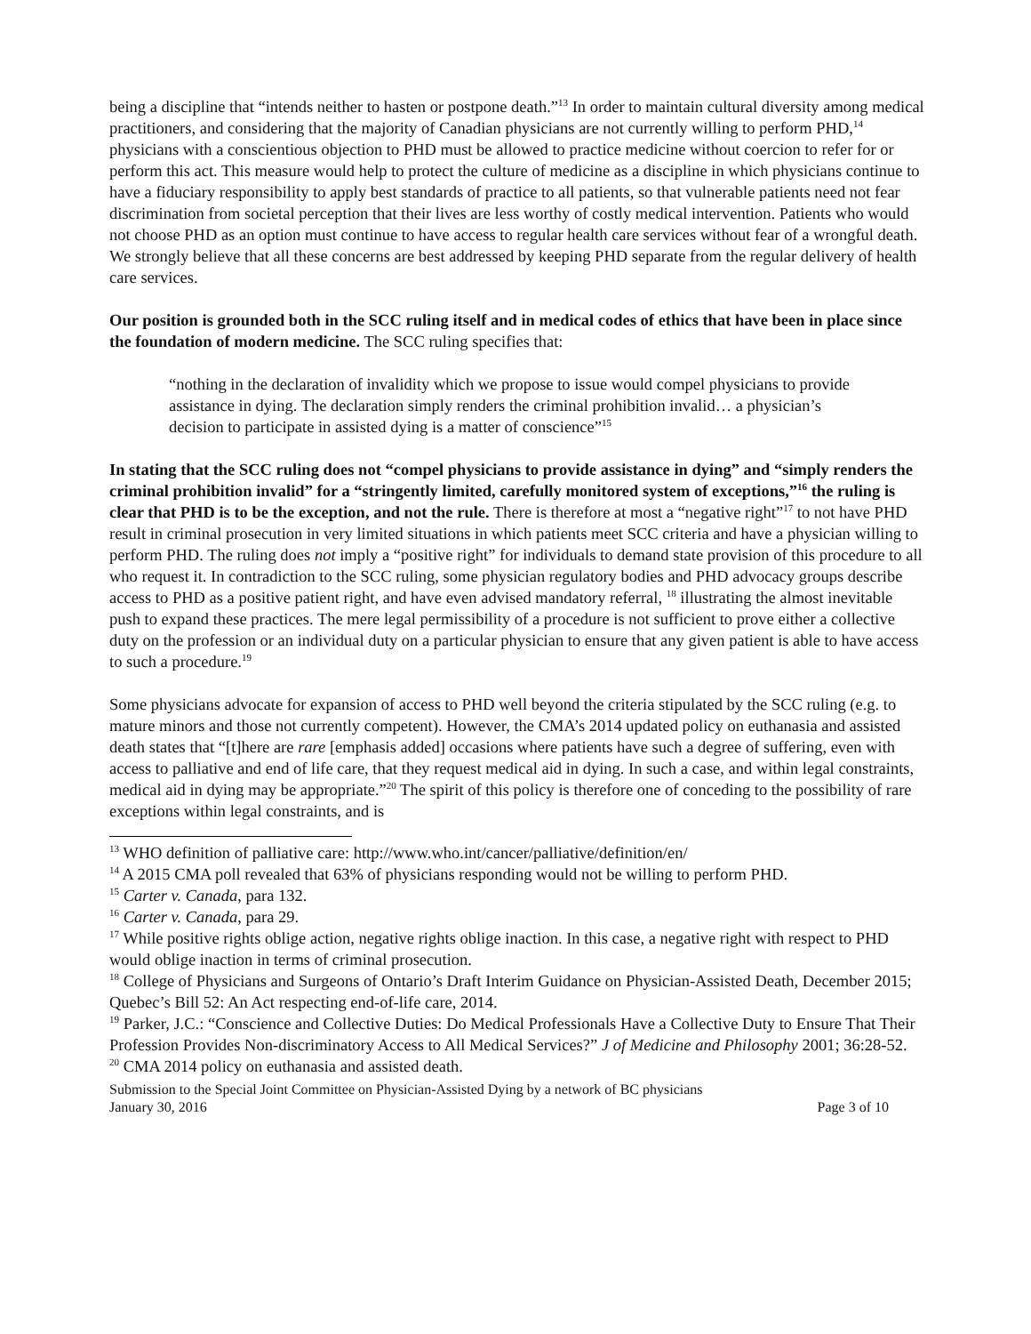being a discipline that “intends neither to hasten or postpone death.”<sup>13</sup> In order to maintain cultural diversity among medical practitioners, and considering that the majority of Canadian physicians are not currently willing to perform PHD,<sup>14</sup> physicians with a conscientious objection to PHD must be allowed to practice medicine without coercion to refer for or perform this act. This measure would help to protect the culture of medicine as a discipline in which physicians continue to have a fiduciary responsibility to apply best standards of practice to all patients, so that vulnerable patients need not fear discrimination from societal perception that their lives are less worthy of costly medical intervention. Patients who would not choose PHD as an option must continue to have access to regular health care services without fear of a wrongful death. We strongly believe that all these concerns are best addressed by keeping PHD separate from the regular delivery of health care services.
Our position is grounded both in the SCC ruling itself and in medical codes of ethics that have been in place since the foundation of modern medicine. The SCC ruling specifies that:
“nothing in the declaration of invalidity which we propose to issue would compel physicians to provide assistance in dying. The declaration simply renders the criminal prohibition invalid… a physician’s decision to participate in assisted dying is a matter of conscience”<sup>15</sup>
In stating that the SCC ruling does not “compel physicians to provide assistance in dying” and “simply renders the criminal prohibition invalid” for a “stringently limited, carefully monitored system of exceptions,”<sup>16</sup> the ruling is clear that PHD is to be the exception, and not the rule. There is therefore at most a “negative right”<sup>17</sup> to not have PHD result in criminal prosecution in very limited situations in which patients meet SCC criteria and have a physician willing to perform PHD. The ruling does not imply a “positive right” for individuals to demand state provision of this procedure to all who request it. In contradiction to the SCC ruling, some physician regulatory bodies and PHD advocacy groups describe access to PHD as a positive patient right, and have even advised mandatory referral, <sup>18</sup> illustrating the almost inevitable push to expand these practices. The mere legal permissibility of a procedure is not sufficient to prove either a collective duty on the profession or an individual duty on a particular physician to ensure that any given patient is able to have access to such a procedure.<sup>19</sup>
Some physicians advocate for expansion of access to PHD well beyond the criteria stipulated by the SCC ruling (e.g. to mature minors and those not currently competent). However, the CMA’s 2014 updated policy on euthanasia and assisted death states that “[t]here are rare [emphasis added] occasions where patients have such a degree of suffering, even with access to palliative and end of life care, that they request medical aid in dying. In such a case, and within legal constraints, medical aid in dying may be appropriate.”<sup>20</sup> The spirit of this policy is therefore one of conceding to the possibility of rare exceptions within legal constraints, and is
<sup>13</sup> WHO definition of palliative care: http://www.who.int/cancer/palliative/definition/en/
<sup>14</sup> A 2015 CMA poll revealed that 63% of physicians responding would not be willing to perform PHD.
<sup>15</sup> Carter v. Canada, para 132.
<sup>16</sup> Carter v. Canada, para 29.
<sup>17</sup> While positive rights oblige action, negative rights oblige inaction. In this case, a negative right with respect to PHD would oblige inaction in terms of criminal prosecution.
<sup>18</sup> College of Physicians and Surgeons of Ontario’s Draft Interim Guidance on Physician-Assisted Death, December 2015; Quebec’s Bill 52: An Act respecting end-of-life care, 2014.
<sup>19</sup> Parker, J.C.: “Conscience and Collective Duties: Do Medical Professionals Have a Collective Duty to Ensure That Their Profession Provides Non-discriminatory Access to All Medical Services?” J of Medicine and Philosophy 2001; 36:28-52.
<sup>20</sup> CMA 2014 policy on euthanasia and assisted death.
Submission to the Special Joint Committee on Physician-Assisted Dying by a network of BC physicians
January 30, 2016 Page 3 of 10